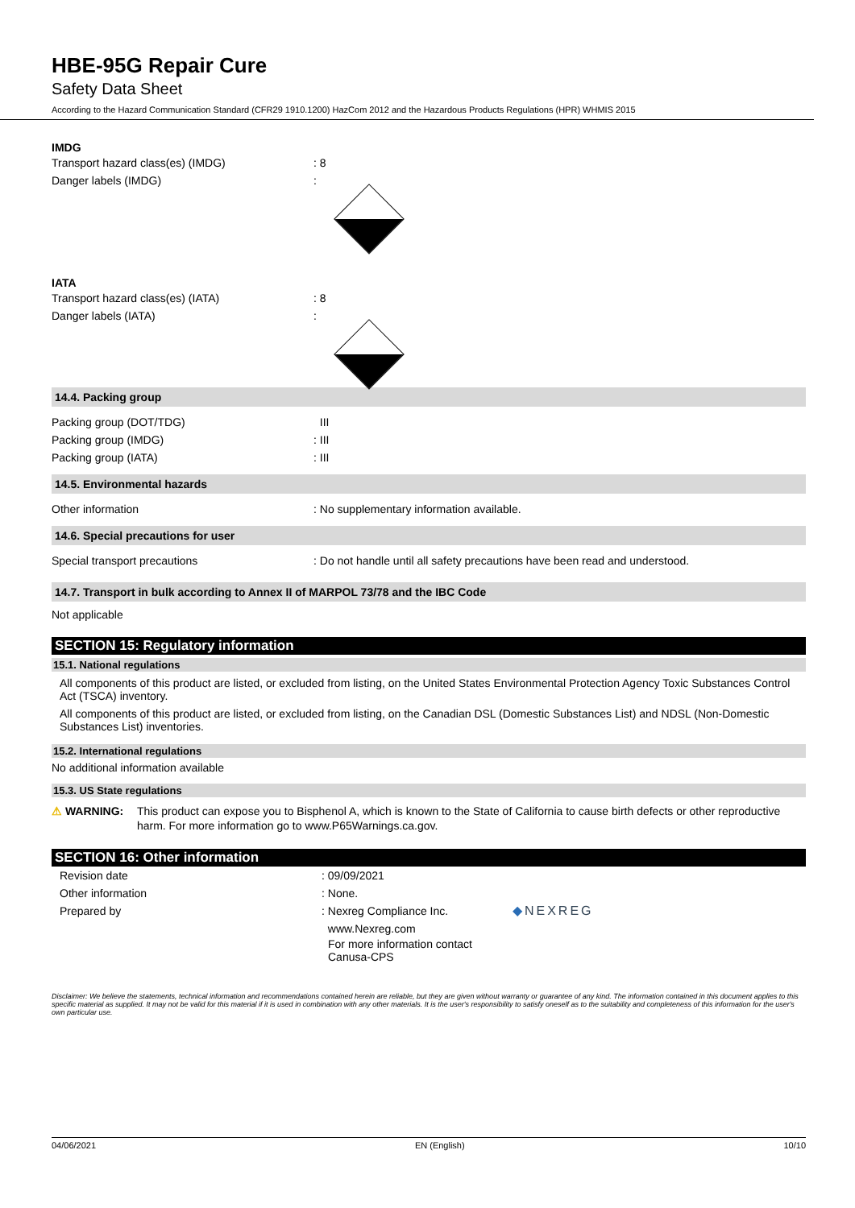HBE-95G Repair Cure
Safety Data Sheet
According to the Hazard Communication Standard (CFR29 1910.1200) HazCom 2012 and the Hazardous Products Regulations (HPR) WHMIS 2015
IMDG
Transport hazard class(es) (IMDG) : 8
Danger labels (IMDG) :
IATA
Transport hazard class(es) (IATA) : 8
Danger labels (IATA) :
14.4. Packing group
Packing group (DOT/TDG) III
Packing group (IMDG) : III
Packing group (IATA) : III
14.5. Environmental hazards
Other information : No supplementary information available.
14.6. Special precautions for user
Special transport precautions : Do not handle until all safety precautions have been read and understood.
14.7. Transport in bulk according to Annex II of MARPOL 73/78 and the IBC Code
Not applicable
SECTION 15: Regulatory information
15.1. National regulations
All components of this product are listed, or excluded from listing, on the United States Environmental Protection Agency Toxic Substances Control Act (TSCA) inventory.
All components of this product are listed, or excluded from listing, on the Canadian DSL (Domestic Substances List) and NDSL (Non-Domestic Substances List) inventories.
15.2. International regulations
No additional information available
15.3. US State regulations
⚠ WARNING: This product can expose you to Bisphenol A, which is known to the State of California to cause birth defects or other reproductive harm. For more information go to www.P65Warnings.ca.gov.
SECTION 16: Other information
Revision date : 09/09/2021
Other information : None.
Prepared by : Nexreg Compliance Inc.
www.Nexreg.com
For more information contact
Canusa-CPS
◆NEXREG
Disclaimer: We believe the statements, technical information and recommendations contained herein are reliable, but they are given without warranty or guarantee of any kind. The information contained in this document applies to this specific material as supplied. It may not be valid for this material if it is used in combination with any other materials. It is the user's responsibility to satisfy oneself as to the suitability and completeness of this information for the user's own particular use.
04/06/2021 EN (English) 10/10